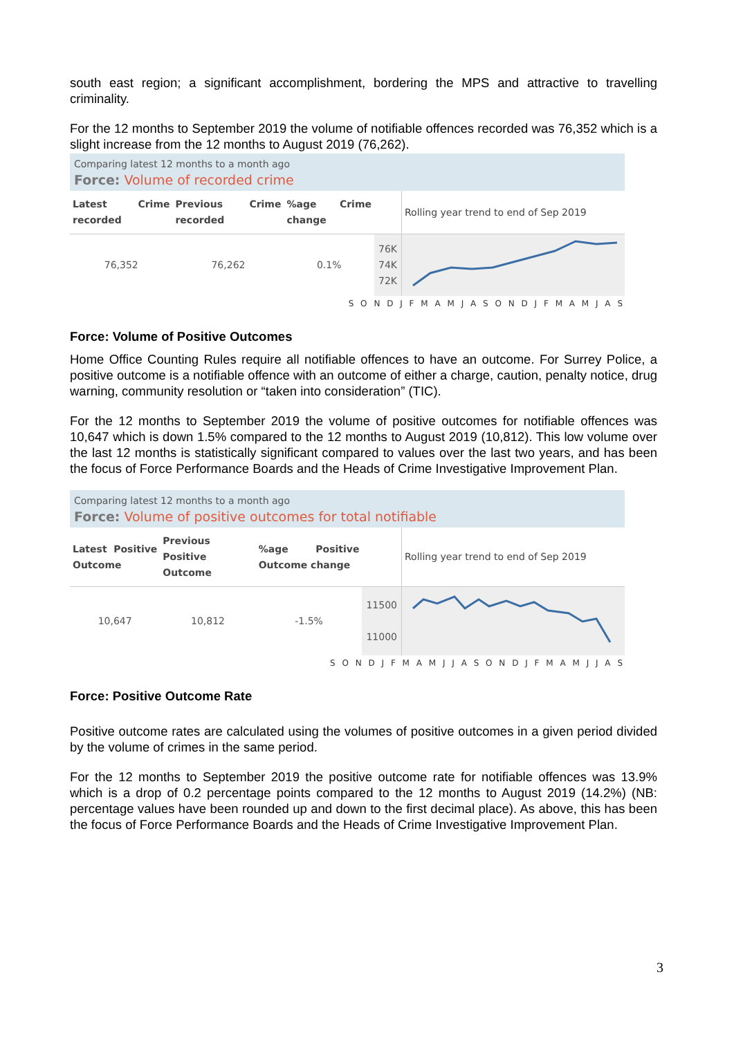south east region; a significant accomplishment, bordering the MPS and attractive to travelling criminality.
For the 12 months to September 2019 the volume of notifiable offences recorded was 76,352 which is a slight increase from the 12 months to August 2019 (76,262).
Comparing latest 12 months to a month ago
Force: Volume of recorded crime
| Latest Crime recorded | Previous Crime recorded | %age Crime change | | Rolling year trend to end of Sep 2019 |
| --- | --- | --- | --- | --- |
| 76,352 | 76,262 | 0.1% | 76K 74K 72K | |
S O N D J F M A M J A S O N D J F M A M J A S
Force: Volume of Positive Outcomes
Home Office Counting Rules require all notifiable offences to have an outcome. For Surrey Police, a positive outcome is a notifiable offence with an outcome of either a charge, caution, penalty notice, drug warning, community resolution or “taken into consideration” (TIC).
For the 12 months to September 2019 the volume of positive outcomes for notifiable offences was 10,647 which is down 1.5% compared to the 12 months to August 2019 (10,812). This low volume over the last 12 months is statistically significant compared to values over the last two years, and has been the focus of Force Performance Boards and the Heads of Crime Investigative Improvement Plan.
Comparing latest 12 months to a month ago
Force: Volume of positive outcomes for total notifiable
| Latest Positive Outcome | Previous Positive Outcome | %age Positive Outcome change | | Rolling year trend to end of Sep 2019 |
| --- | --- | --- | --- | --- |
| 10,647 | 10,812 | -1.5% | 11500 11000 | |
S O N D J F M A M J J A S O N D J F M A M J J A S
Force: Positive Outcome Rate
Positive outcome rates are calculated using the volumes of positive outcomes in a given period divided by the volume of crimes in the same period.
For the 12 months to September 2019 the positive outcome rate for notifiable offences was 13.9% which is a drop of 0.2 percentage points compared to the 12 months to August 2019 (14.2%) (NB: percentage values have been rounded up and down to the first decimal place). As above, this has been the focus of Force Performance Boards and the Heads of Crime Investigative Improvement Plan.
3